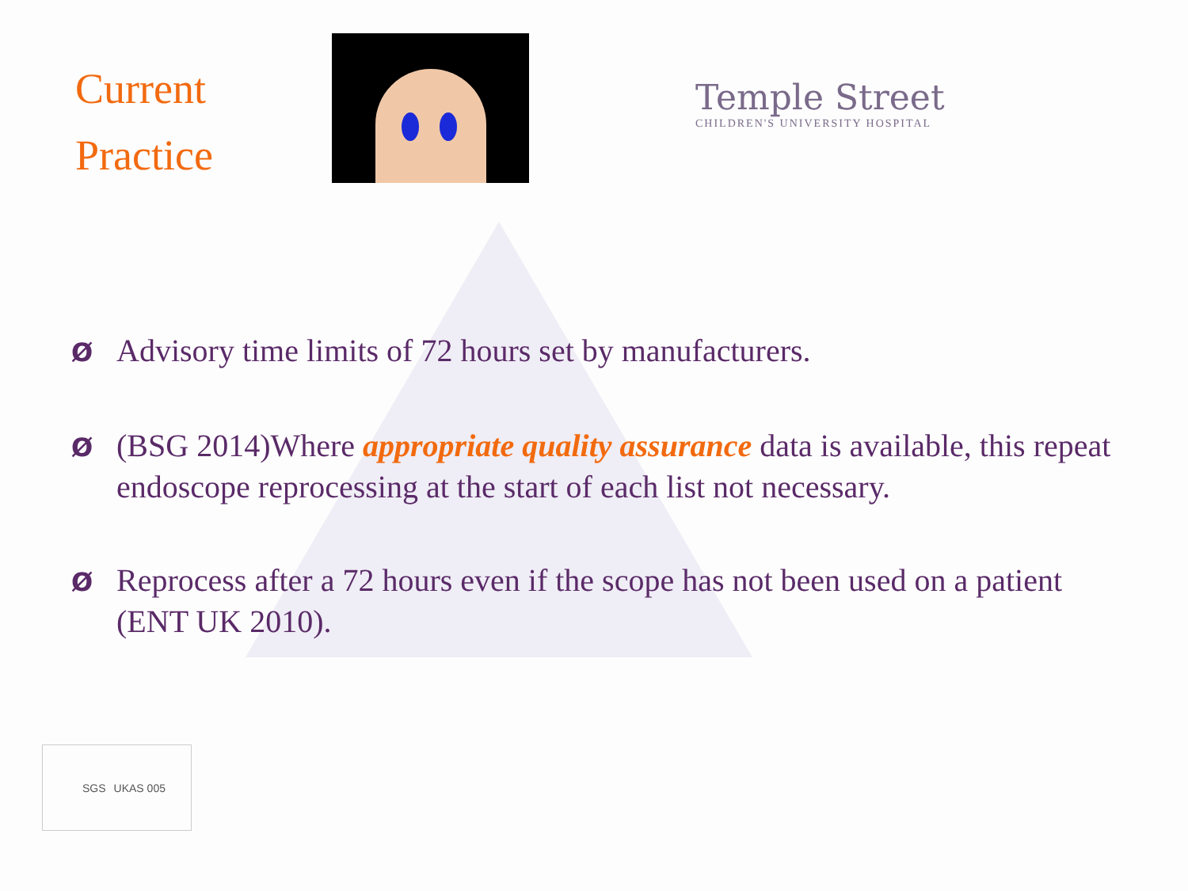Current
Practice
Temple Street
CHILDREN'S UNIVERSITY HOSPITAL
Ø Advisory time limits of 72 hours set by manufacturers.
Ø (BSG 2014)Where appropriate quality assurance data is available, this repeat endoscope reprocessing at the start of each list not necessary.
Ø Reprocess after a 72 hours even if the scope has not been used on a patient (ENT UK 2010).
SGS UKAS 005